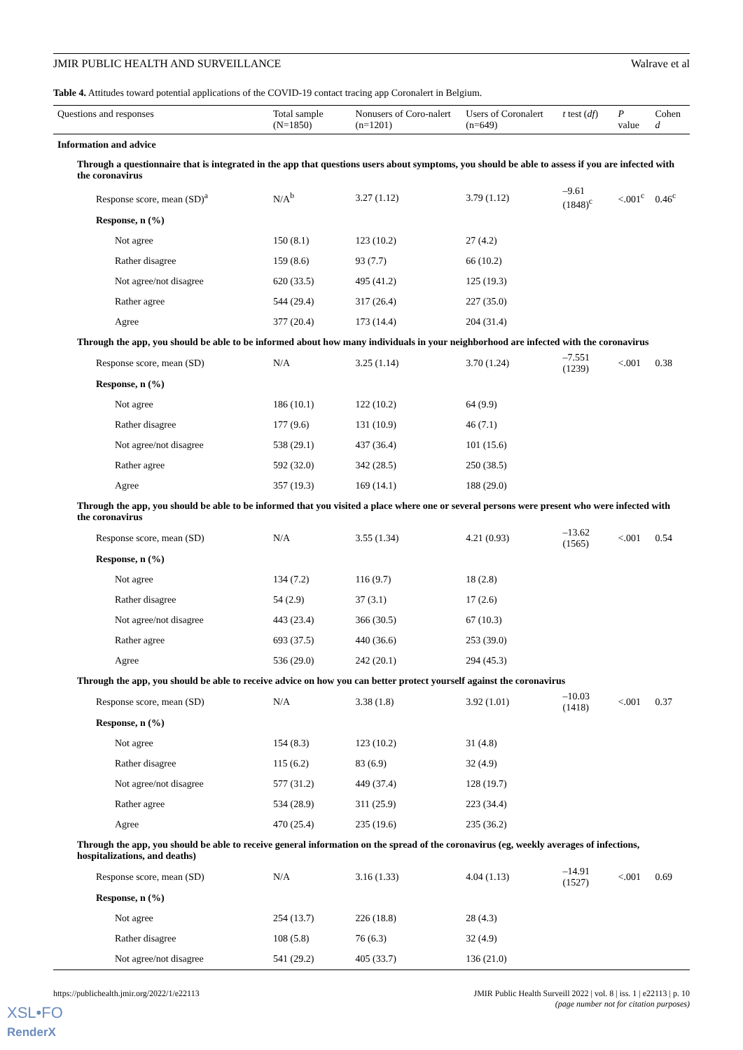JMIR PUBLIC HEALTH AND SURVEILLANCE Walrave et al
Table 4. Attitudes toward potential applications of the COVID-19 contact tracing app Coronalert in Belgium.
| Questions and responses | Total sample (N=1850) | Nonusers of Coro-nalert (n=1201) | Users of Coronalert (n=649) | t test ( df ) | P value | Cohen d |
| --- | --- | --- | --- | --- | --- | --- |
| Information and advice | | | | | | |
| Through a questionnaire that is integrated in the app that questions users about symptoms, you should be able to assess if you are infected with the coronavirus | | | | | | |
| Response score, mean (SD)<sup>a</sup> | N/A<sup>b</sup> | 3.27 (1.12) | 3.79 (1.12) | –9.61 (1848)<sup>c</sup> | <.001<sup>c</sup> | 0.46<sup>c</sup> |
| Response, n (%) | | | | | | |
| Not agree | 150 (8.1) | 123 (10.2) | 27 (4.2) | | | |
| Rather disagree | 159 (8.6) | 93 (7.7) | 66 (10.2) | | | |
| Not agree/not disagree | 620 (33.5) | 495 (41.2) | 125 (19.3) | | | |
| Rather agree | 544 (29.4) | 317 (26.4) | 227 (35.0) | | | |
| Agree | 377 (20.4) | 173 (14.4) | 204 (31.4) | | | |
| Through the app, you should be able to be informed about how many individuals in your neighborhood are infected with the coronavirus | | | | | | |
| Response score, mean (SD) | N/A | 3.25 (1.14) | 3.70 (1.24) | –7.551 (1239) | <.001 | 0.38 |
| Response, n (%) | | | | | | |
| Not agree | 186 (10.1) | 122 (10.2) | 64 (9.9) | | | |
| Rather disagree | 177 (9.6) | 131 (10.9) | 46 (7.1) | | | |
| Not agree/not disagree | 538 (29.1) | 437 (36.4) | 101 (15.6) | | | |
| Rather agree | 592 (32.0) | 342 (28.5) | 250 (38.5) | | | |
| Agree | 357 (19.3) | 169 (14.1) | 188 (29.0) | | | |
| Through the app, you should be able to be informed that you visited a place where one or several persons were present who were infected with the coronavirus | | | | | | |
| Response score, mean (SD) | N/A | 3.55 (1.34) | 4.21 (0.93) | –13.62 (1565) | <.001 | 0.54 |
| Response, n (%) | | | | | | |
| Not agree | 134 (7.2) | 116 (9.7) | 18 (2.8) | | | |
| Rather disagree | 54 (2.9) | 37 (3.1) | 17 (2.6) | | | |
| Not agree/not disagree | 443 (23.4) | 366 (30.5) | 67 (10.3) | | | |
| Rather agree | 693 (37.5) | 440 (36.6) | 253 (39.0) | | | |
| Agree | 536 (29.0) | 242 (20.1) | 294 (45.3) | | | |
| Through the app, you should be able to receive advice on how you can better protect yourself against the coronavirus | | | | | | |
| Response score, mean (SD) | N/A | 3.38 (1.8) | 3.92 (1.01) | –10.03 (1418) | <.001 | 0.37 |
| Response, n (%) | | | | | | |
| Not agree | 154 (8.3) | 123 (10.2) | 31 (4.8) | | | |
| Rather disagree | 115 (6.2) | 83 (6.9) | 32 (4.9) | | | |
| Not agree/not disagree | 577 (31.2) | 449 (37.4) | 128 (19.7) | | | |
| Rather agree | 534 (28.9) | 311 (25.9) | 223 (34.4) | | | |
| Agree | 470 (25.4) | 235 (19.6) | 235 (36.2) | | | |
| Through the app, you should be able to receive general information on the spread of the coronavirus (eg, weekly averages of infections, hospitalizations, and deaths) | | | | | | |
| Response score, mean (SD) | N/A | 3.16 (1.33) | 4.04 (1.13) | –14.91 (1527) | <.001 | 0.69 |
| Response, n (%) | | | | | | |
| Not agree | 254 (13.7) | 226 (18.8) | 28 (4.3) | | | |
| Rather disagree | 108 (5.8) | 76 (6.3) | 32 (4.9) | | | |
| Not agree/not disagree | 541 (29.2) | 405 (33.7) | 136 (21.0) | | | |
https://publichealth.jmir.org/2022/1/e22113 JMIR Public Health Surveill 2022 | vol. 8 | iss. 1 | e22113 | p. 10
(page number not for citation purposes)
XSL•FO
RenderX